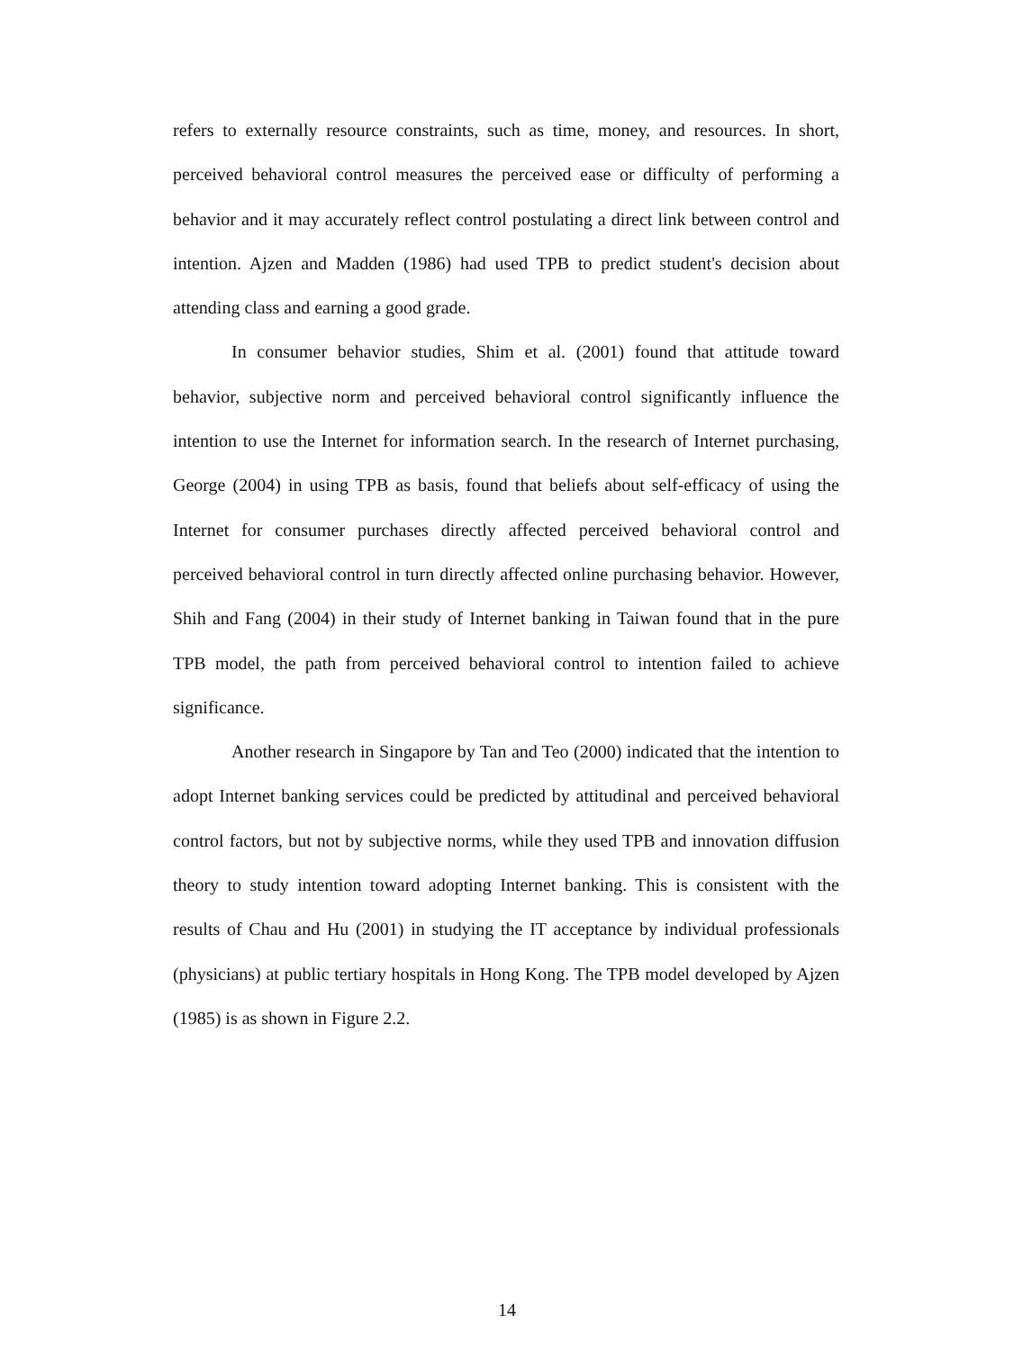refers to externally resource constraints, such as time, money, and resources. In short, perceived behavioral control measures the perceived ease or difficulty of performing a behavior and it may accurately reflect control postulating a direct link between control and intention. Ajzen and Madden (1986) had used TPB to predict student's decision about attending class and earning a good grade.
In consumer behavior studies, Shim et al. (2001) found that attitude toward behavior, subjective norm and perceived behavioral control significantly influence the intention to use the Internet for information search. In the research of Internet purchasing, George (2004) in using TPB as basis, found that beliefs about self-efficacy of using the Internet for consumer purchases directly affected perceived behavioral control and perceived behavioral control in turn directly affected online purchasing behavior. However, Shih and Fang (2004) in their study of Internet banking in Taiwan found that in the pure TPB model, the path from perceived behavioral control to intention failed to achieve significance.
Another research in Singapore by Tan and Teo (2000) indicated that the intention to adopt Internet banking services could be predicted by attitudinal and perceived behavioral control factors, but not by subjective norms, while they used TPB and innovation diffusion theory to study intention toward adopting Internet banking. This is consistent with the results of Chau and Hu (2001) in studying the IT acceptance by individual professionals (physicians) at public tertiary hospitals in Hong Kong. The TPB model developed by Ajzen (1985) is as shown in Figure 2.2.
14